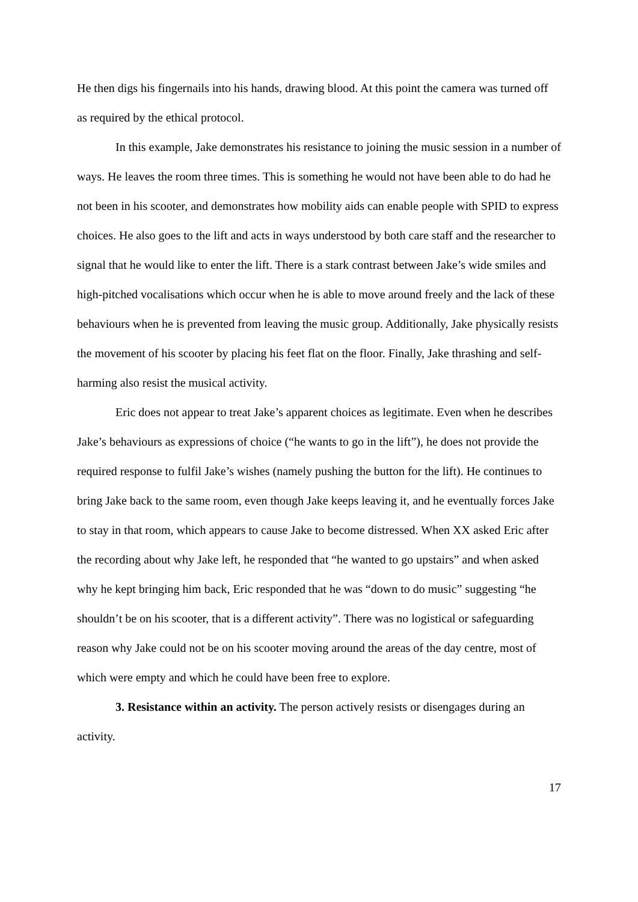He then digs his fingernails into his hands, drawing blood. At this point the camera was turned off as required by the ethical protocol.
In this example, Jake demonstrates his resistance to joining the music session in a number of ways. He leaves the room three times. This is something he would not have been able to do had he not been in his scooter, and demonstrates how mobility aids can enable people with SPID to express choices. He also goes to the lift and acts in ways understood by both care staff and the researcher to signal that he would like to enter the lift. There is a stark contrast between Jake’s wide smiles and high-pitched vocalisations which occur when he is able to move around freely and the lack of these behaviours when he is prevented from leaving the music group. Additionally, Jake physically resists the movement of his scooter by placing his feet flat on the floor. Finally, Jake thrashing and self-harming also resist the musical activity.
Eric does not appear to treat Jake’s apparent choices as legitimate. Even when he describes Jake’s behaviours as expressions of choice (“he wants to go in the lift”), he does not provide the required response to fulfil Jake’s wishes (namely pushing the button for the lift). He continues to bring Jake back to the same room, even though Jake keeps leaving it, and he eventually forces Jake to stay in that room, which appears to cause Jake to become distressed. When XX asked Eric after the recording about why Jake left, he responded that “he wanted to go upstairs” and when asked why he kept bringing him back, Eric responded that he was “down to do music” suggesting “he shouldn’t be on his scooter, that is a different activity”. There was no logistical or safeguarding reason why Jake could not be on his scooter moving around the areas of the day centre, most of which were empty and which he could have been free to explore.
3. Resistance within an activity. The person actively resists or disengages during an activity.
17